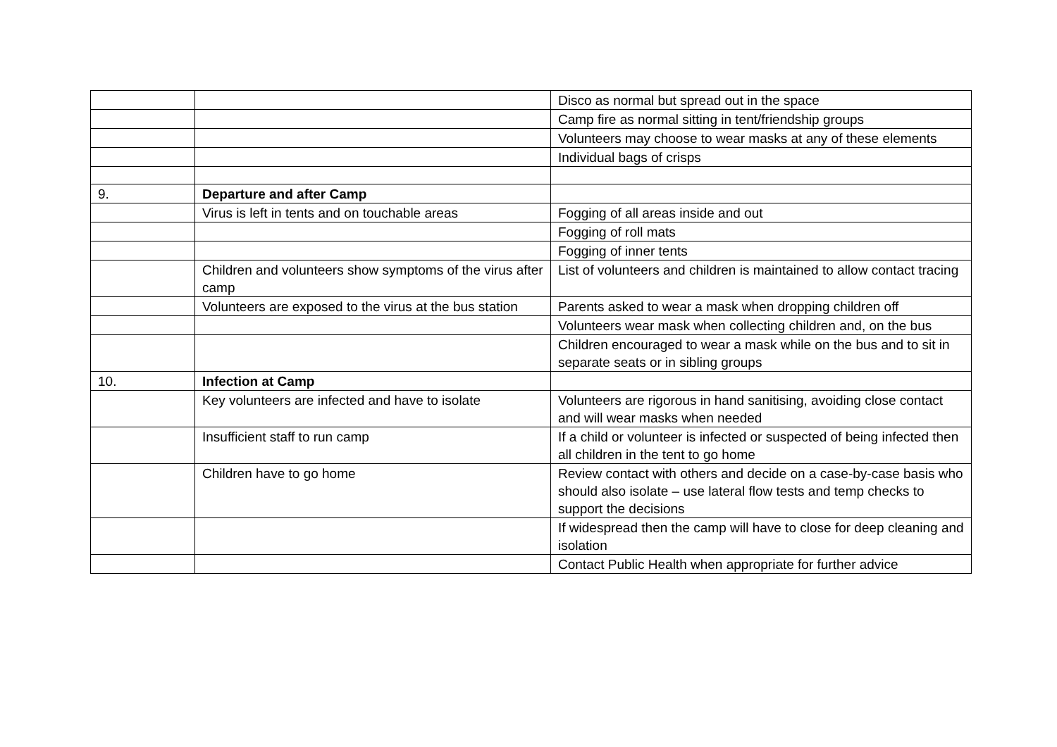| | | Disco as normal but spread out in the space |
| | | Camp fire as normal sitting in tent/friendship groups |
| | | Volunteers may choose to wear masks at any of these elements |
| | | Individual bags of crisps |
| 9. | Departure and after Camp | |
| | Virus is left in tents and on touchable areas | Fogging of all areas inside and out |
| | | Fogging of roll mats |
| | | Fogging of inner tents |
| | Children and volunteers show symptoms of the virus after camp | List of volunteers and children is maintained to allow contact tracing |
| | Volunteers are exposed to the virus at the bus station | Parents asked to wear a mask when dropping children off |
| | | Volunteers wear mask when collecting children and, on the bus |
| | | Children encouraged to wear a mask while on the bus and to sit in separate seats or in sibling groups |
| 10. | Infection at Camp | |
| | Key volunteers are infected and have to isolate | Volunteers are rigorous in hand sanitising, avoiding close contact and will wear masks when needed |
| | Insufficient staff to run camp | If a child or volunteer is infected or suspected of being infected then all children in the tent to go home |
| | Children have to go home | Review contact with others and decide on a case-by-case basis who should also isolate – use lateral flow tests and temp checks to support the decisions |
| | | If widespread then the camp will have to close for deep cleaning and isolation |
| | | Contact Public Health when appropriate for further advice |